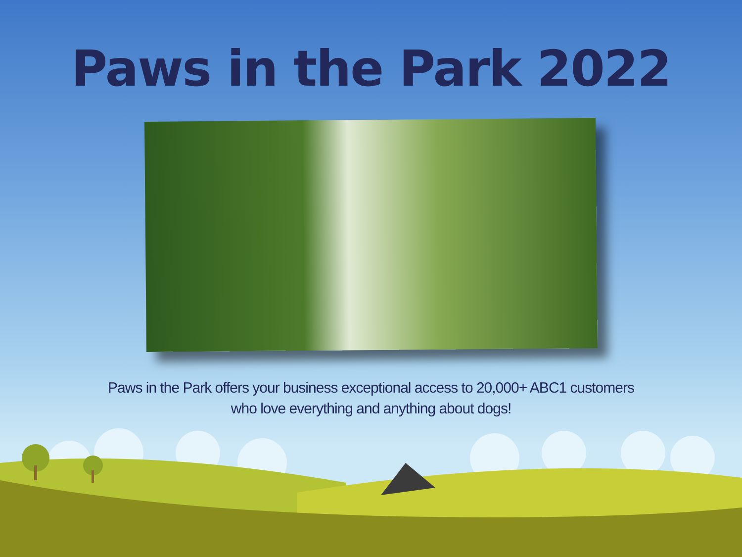Paws in the Park 2022
Paws in the Park offers your business exceptional access to 20,000+ ABC1 customers
who love everything and anything about dogs!